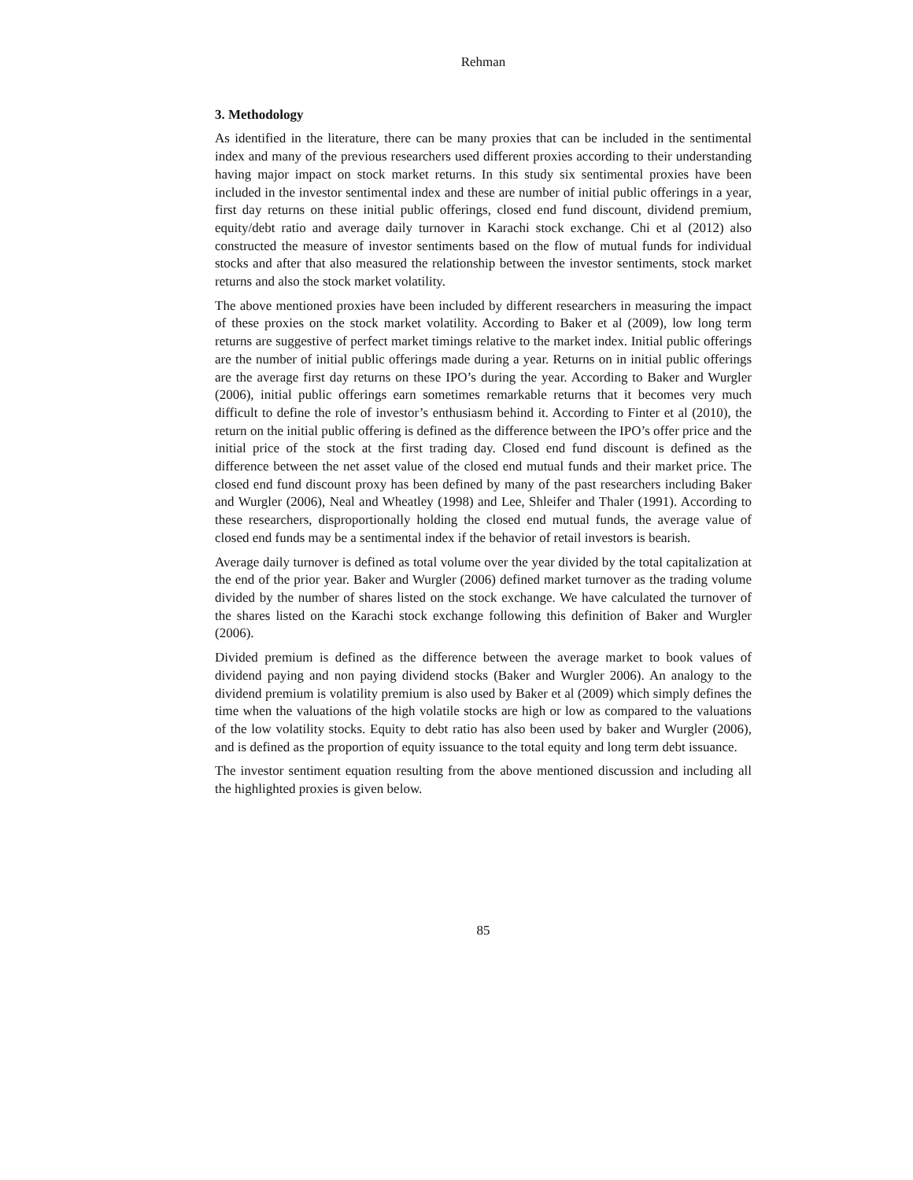Rehman
3. Methodology
As identified in the literature, there can be many proxies that can be included in the sentimental index and many of the previous researchers used different proxies according to their understanding having major impact on stock market returns. In this study six sentimental proxies have been included in the investor sentimental index and these are number of initial public offerings in a year, first day returns on these initial public offerings, closed end fund discount, dividend premium, equity/debt ratio and average daily turnover in Karachi stock exchange. Chi et al (2012) also constructed the measure of investor sentiments based on the flow of mutual funds for individual stocks and after that also measured the relationship between the investor sentiments, stock market returns and also the stock market volatility.
The above mentioned proxies have been included by different researchers in measuring the impact of these proxies on the stock market volatility. According to Baker et al (2009), low long term returns are suggestive of perfect market timings relative to the market index. Initial public offerings are the number of initial public offerings made during a year. Returns on in initial public offerings are the average first day returns on these IPO’s during the year. According to Baker and Wurgler (2006), initial public offerings earn sometimes remarkable returns that it becomes very much difficult to define the role of investor’s enthusiasm behind it. According to Finter et al (2010), the return on the initial public offering is defined as the difference between the IPO’s offer price and the initial price of the stock at the first trading day. Closed end fund discount is defined as the difference between the net asset value of the closed end mutual funds and their market price. The closed end fund discount proxy has been defined by many of the past researchers including Baker and Wurgler (2006), Neal and Wheatley (1998) and Lee, Shleifer and Thaler (1991). According to these researchers, disproportionally holding the closed end mutual funds, the average value of closed end funds may be a sentimental index if the behavior of retail investors is bearish.
Average daily turnover is defined as total volume over the year divided by the total capitalization at the end of the prior year. Baker and Wurgler (2006) defined market turnover as the trading volume divided by the number of shares listed on the stock exchange. We have calculated the turnover of the shares listed on the Karachi stock exchange following this definition of Baker and Wurgler (2006).
Divided premium is defined as the difference between the average market to book values of dividend paying and non paying dividend stocks (Baker and Wurgler 2006). An analogy to the dividend premium is volatility premium is also used by Baker et al (2009) which simply defines the time when the valuations of the high volatile stocks are high or low as compared to the valuations of the low volatility stocks. Equity to debt ratio has also been used by baker and Wurgler (2006), and is defined as the proportion of equity issuance to the total equity and long term debt issuance.
The investor sentiment equation resulting from the above mentioned discussion and including all the highlighted proxies is given below.
85